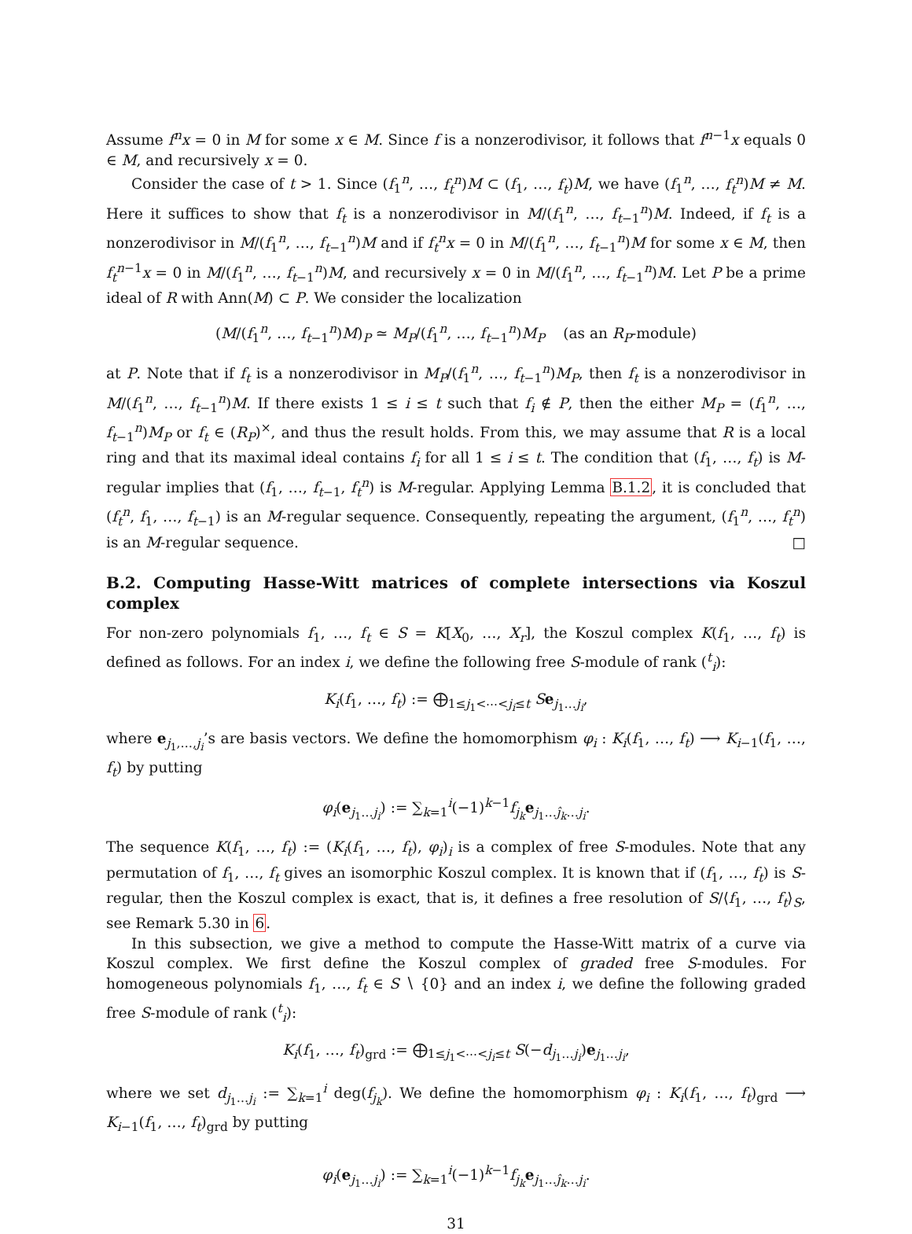Assume f<sup>n</sup>x = 0 in M for some x ∈ M. Since f is a nonzerodivisor, it follows that f<sup>n−1</sup>x equals 0 ∈ M, and recursively x = 0.
Consider the case of t > 1. Since (f<sub>1</sub><sup>n</sup>, …, f<sub>t</sub><sup>n</sup>)M ⊂ (f<sub>1</sub>, …, f<sub>t</sub>)M, we have (f<sub>1</sub><sup>n</sup>, …, f<sub>t</sub><sup>n</sup>)M ≠ M. Here it suffices to show that f<sub>t</sub> is a nonzerodivisor in M/(f<sub>1</sub><sup>n</sup>, …, f<sub>t−1</sub><sup>n</sup>)M. Indeed, if f<sub>t</sub> is a nonzerodivisor in M/(f<sub>1</sub><sup>n</sup>, …, f<sub>t−1</sub><sup>n</sup>)M and if f<sub>t</sub><sup>n</sup>x = 0 in M/(f<sub>1</sub><sup>n</sup>, …, f<sub>t−1</sub><sup>n</sup>)M for some x ∈ M, then f<sub>t</sub><sup>n−1</sup>x = 0 in M/(f<sub>1</sub><sup>n</sup>, …, f<sub>t−1</sub><sup>n</sup>)M, and recursively x = 0 in M/(f<sub>1</sub><sup>n</sup>, …, f<sub>t−1</sub><sup>n</sup>)M. Let P be a prime ideal of R with Ann(M) ⊂ P. We consider the localization
(M/(f<sub>1</sub><sup>n</sup>, …, f<sub>t−1</sub><sup>n</sup>)M)<sub>P</sub> ≃ M<sub>P</sub>/(f<sub>1</sub><sup>n</sup>, …, f<sub>t−1</sub><sup>n</sup>)M<sub>P</sub> (as an R<sub>P</sub>-module)
at P. Note that if f<sub>t</sub> is a nonzerodivisor in M<sub>P</sub>/(f<sub>1</sub><sup>n</sup>, …, f<sub>t−1</sub><sup>n</sup>)M<sub>P</sub>, then f<sub>t</sub> is a nonzerodivisor in M/(f<sub>1</sub><sup>n</sup>, …, f<sub>t−1</sub><sup>n</sup>)M. If there exists 1 ≤ i ≤ t such that f<sub>i</sub> ∉ P, then the either M<sub>P</sub> = (f<sub>1</sub><sup>n</sup>, …, f<sub>t−1</sub><sup>n</sup>)M<sub>P</sub> or f<sub>t</sub> ∈ (R<sub>P</sub>)<sup>×</sup>, and thus the result holds. From this, we may assume that R is a local ring and that its maximal ideal contains f<sub>i</sub> for all 1 ≤ i ≤ t. The condition that (f<sub>1</sub>, …, f<sub>t</sub>) is M-regular implies that (f<sub>1</sub>, …, f<sub>t−1</sub>, f<sub>t</sub><sup>n</sup>) is M-regular. Applying Lemma B.1.2, it is concluded that (f<sub>t</sub><sup>n</sup>, f<sub>1</sub>, …, f<sub>t−1</sub>) is an M-regular sequence. Consequently, repeating the argument, (f<sub>1</sub><sup>n</sup>, …, f<sub>t</sub><sup>n</sup>) is an M-regular sequence. □
B.2. Computing Hasse-Witt matrices of complete intersections via Koszul complex
For non-zero polynomials f<sub>1</sub>, …, f<sub>t</sub> ∈ S = K[X<sub>0</sub>, …, X<sub>r</sub>], the Koszul complex K(f<sub>1</sub>, …, f<sub>t</sub>) is defined as follows. For an index i, we define the following free S-module of rank (<sup>t</sup><sub>i</sub>):
K<sub>i</sub>(f<sub>1</sub>, …, f<sub>t</sub>) := ⨁<sub>1≤j<sub>1</sub><⋯<j<sub>i</sub>≤t</sub> Se<sub>j<sub>1</sub>…j<sub>i</sub></sub>,
where e<sub>j<sub>1</sub>,…,j<sub>i</sub></sub>’s are basis vectors. We define the homomorphism φ<sub>i</sub> : K<sub>i</sub>(f<sub>1</sub>, …, f<sub>t</sub>) ⟶ K<sub>i−1</sub>(f<sub>1</sub>, …, f<sub>t</sub>) by putting
φ<sub>i</sub>(e<sub>j<sub>1</sub>…j<sub>i</sub></sub>) := ∑<sub>k=1</sub><sup>i</sup>(−1)<sup>k−1</sup>f<sub>j<sub>k</sub></sub>e<sub>j<sub>1</sub>…ĵ<sub>k</sub>…j<sub>i</sub></sub>.
The sequence K(f<sub>1</sub>, …, f<sub>t</sub>) := (K<sub>i</sub>(f<sub>1</sub>, …, f<sub>t</sub>), φ<sub>i</sub>)<sub>i</sub> is a complex of free S-modules. Note that any permutation of f<sub>1</sub>, …, f<sub>t</sub> gives an isomorphic Koszul complex. It is known that if (f<sub>1</sub>, …, f<sub>t</sub>) is S-regular, then the Koszul complex is exact, that is, it defines a free resolution of S/⟨f<sub>1</sub>, …, f<sub>t</sub>⟩<sub>S</sub>, see Remark 5.30 in 6.
In this subsection, we give a method to compute the Hasse-Witt matrix of a curve via Koszul complex. We first define the Koszul complex of graded free S-modules. For homogeneous polynomials f<sub>1</sub>, …, f<sub>t</sub> ∈ S ∖ {0} and an index i, we define the following graded free S-module of rank (<sup>t</sup><sub>i</sub>):
K<sub>i</sub>(f<sub>1</sub>, …, f<sub>t</sub>)<sub>grd</sub> := ⨁<sub>1≤j<sub>1</sub><⋯<j<sub>i</sub>≤t</sub> S(−d<sub>j<sub>1</sub>…j<sub>i</sub></sub>)e<sub>j<sub>1</sub>…j<sub>i</sub></sub>,
where we set d<sub>j<sub>1</sub>…j<sub>i</sub></sub> := ∑<sub>k=1</sub><sup>i</sup> deg(f<sub>j<sub>k</sub></sub>). We define the homomorphism φ<sub>i</sub> : K<sub>i</sub>(f<sub>1</sub>, …, f<sub>t</sub>)<sub>grd</sub> ⟶ K<sub>i−1</sub>(f<sub>1</sub>, …, f<sub>t</sub>)<sub>grd</sub> by putting
φ<sub>i</sub>(e<sub>j<sub>1</sub>…j<sub>i</sub></sub>) := ∑<sub>k=1</sub><sup>i</sup>(−1)<sup>k−1</sup>f<sub>j<sub>k</sub></sub>e<sub>j<sub>1</sub>…ĵ<sub>k</sub>…j<sub>i</sub></sub>.
31